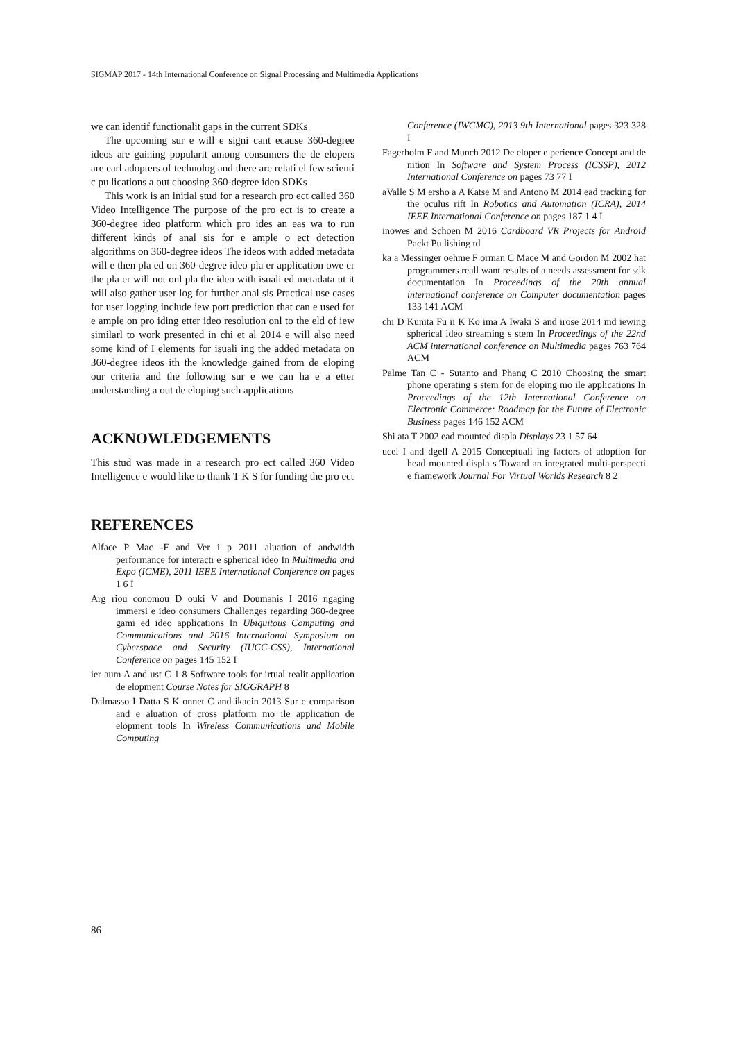SIGMAP 2017 - 14th International Conference on Signal Processing and Multimedia Applications
we can identif functionalit gaps in the current SDKs
The upcoming sur e will e signi cant ecause 360-degree ideos are gaining popularit among consumers the de elopers are earl adopters of technolog and there are relati el few scienti c pu lications a out choosing 360-degree ideo SDKs
This work is an initial stud for a research pro ect called 360 Video Intelligence The purpose of the pro ect is to create a 360-degree ideo platform which pro ides an eas wa to run different kinds of anal sis for e ample o ect detection algorithms on 360-degree ideos The ideos with added metadata will e then pla ed on 360-degree ideo pla er application owe er the pla er will not onl pla the ideo with isuali ed metadata ut it will also gather user log for further anal sis Practical use cases for user logging include iew port prediction that can e used for e ample on pro iding etter ideo resolution onl to the eld of iew similarl to work presented in chi et al 2014 e will also need some kind of I elements for isuali ing the added metadata on 360-degree ideos ith the knowledge gained from de eloping our criteria and the following sur e we can ha e a etter understanding a out de eloping such applications
ACKNOWLEDGEMENTS
This stud was made in a research pro ect called 360 Video Intelligence e would like to thank T K S for funding the pro ect
REFERENCES
Alface P Mac -F and Ver i p 2011 aluation of andwidth performance for interacti e spherical ideo In Multimedia and Expo (ICME), 2011 IEEE International Conference on pages 1 6 I
Arg riou conomou D ouki V and Doumanis I 2016 ngaging immersi e ideo consumers Challenges regarding 360-degree gami ed ideo applications In Ubiquitous Computing and Communications and 2016 International Symposium on Cyberspace and Security (IUCC-CSS), International Conference on pages 145 152 I
ier aum A and ust C 1 8 Software tools for irtual realit application de elopment Course Notes for SIGGRAPH 8
Dalmasso I Datta S K onnet C and ikaein 2013 Sur e comparison and e aluation of cross platform mo ile application de elopment tools In Wireless Communications and Mobile Computing
Conference (IWCMC), 2013 9th International pages 323 328 I
Fagerholm F and Munch 2012 De eloper e perience Concept and de nition In Software and System Process (ICSSP), 2012 International Conference on pages 73 77 I
aValle S M ersho a A Katse M and Antono M 2014 ead tracking for the oculus rift In Robotics and Automation (ICRA), 2014 IEEE International Conference on pages 187 1 4 I
inowes and Schoen M 2016 Cardboard VR Projects for Android Packt Pu lishing td
ka a Messinger oehme F orman C Mace M and Gordon M 2002 hat programmers reall want results of a needs assessment for sdk documentation In Proceedings of the 20th annual international conference on Computer documentation pages 133 141 ACM
chi D Kunita Fu ii K Ko ima A Iwaki S and irose 2014 md iewing spherical ideo streaming s stem In Proceedings of the 22nd ACM international conference on Multimedia pages 763 764 ACM
Palme Tan C - Sutanto and Phang C 2010 Choosing the smart phone operating s stem for de eloping mo ile applications In Proceedings of the 12th International Conference on Electronic Commerce: Roadmap for the Future of Electronic Business pages 146 152 ACM
Shi ata T 2002 ead mounted displa Displays 23 1 57 64
ucel I and dgell A 2015 Conceptuali ing factors of adoption for head mounted displa s Toward an integrated multi-perspecti e framework Journal For Virtual Worlds Research 8 2
86